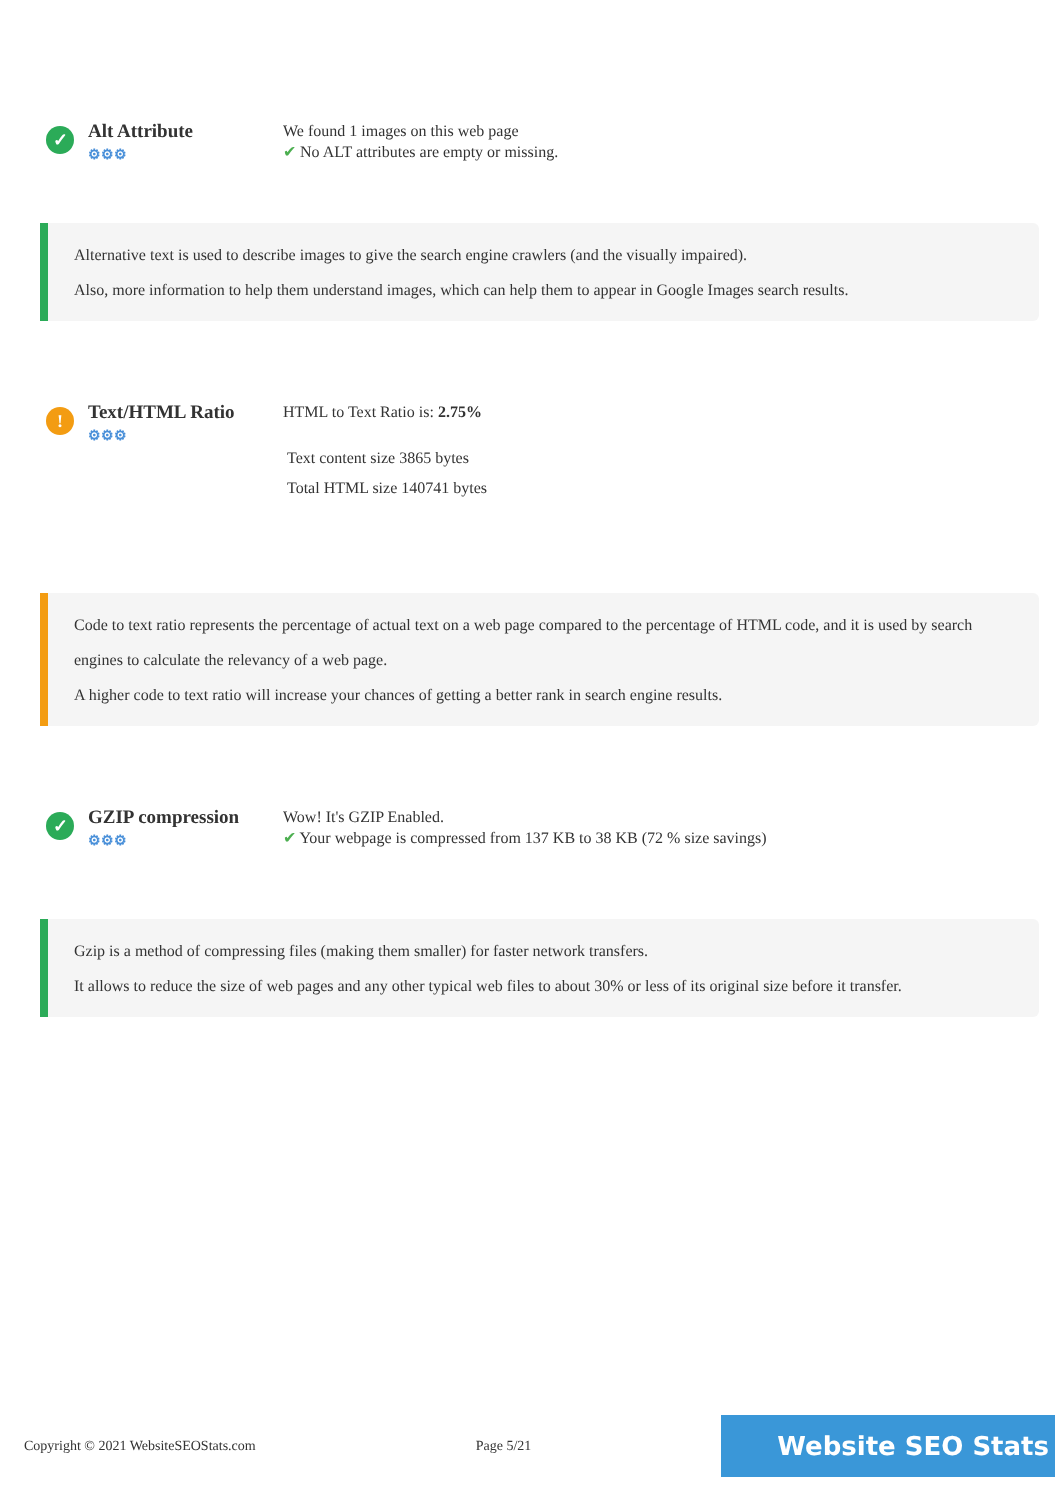✓
Alt Attribute
⚙⚙⚙
We found 1 images on this web page
✔ No ALT attributes are empty or missing.
Alternative text is used to describe images to give the search engine crawlers (and the visually impaired).
Also, more information to help them understand images, which can help them to appear in Google Images search results.
!
Text/HTML Ratio
⚙⚙⚙
HTML to Text Ratio is: 2.75%
Text content size 3865 bytes
Total HTML size 140741 bytes
Code to text ratio represents the percentage of actual text on a web page compared to the percentage of HTML code, and it is used by search engines to calculate the relevancy of a web page.
A higher code to text ratio will increase your chances of getting a better rank in search engine results.
✓
GZIP compression
⚙⚙⚙
Wow! It's GZIP Enabled.
✔ Your webpage is compressed from 137 KB to 38 KB (72 % size savings)
Gzip is a method of compressing files (making them smaller) for faster network transfers.
It allows to reduce the size of web pages and any other typical web files to about 30% or less of its original size before it transfer.
Copyright © 2021 WebsiteSEOStats.com Page 5/21
Website SEO Stats